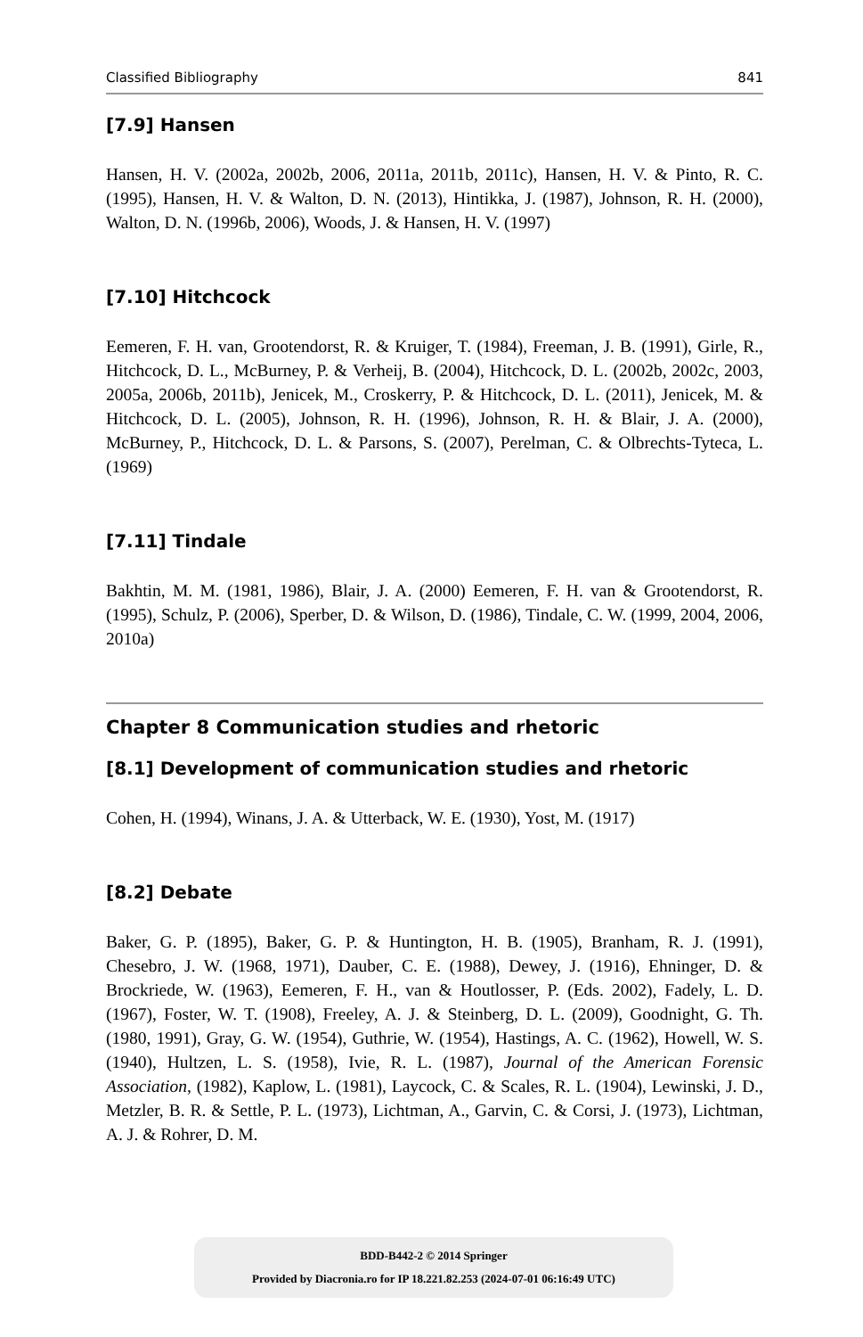Classified Bibliography 841
[7.9] Hansen
Hansen, H. V. (2002a, 2002b, 2006, 2011a, 2011b, 2011c), Hansen, H. V. & Pinto, R. C. (1995), Hansen, H. V. & Walton, D. N. (2013), Hintikka, J. (1987), Johnson, R. H. (2000), Walton, D. N. (1996b, 2006), Woods, J. & Hansen, H. V. (1997)
[7.10] Hitchcock
Eemeren, F. H. van, Grootendorst, R. & Kruiger, T. (1984), Freeman, J. B. (1991), Girle, R., Hitchcock, D. L., McBurney, P. & Verheij, B. (2004), Hitchcock, D. L. (2002b, 2002c, 2003, 2005a, 2006b, 2011b), Jenicek, M., Croskerry, P. & Hitchcock, D. L. (2011), Jenicek, M. & Hitchcock, D. L. (2005), Johnson, R. H. (1996), Johnson, R. H. & Blair, J. A. (2000), McBurney, P., Hitchcock, D. L. & Parsons, S. (2007), Perelman, C. & Olbrechts-Tyteca, L. (1969)
[7.11] Tindale
Bakhtin, M. M. (1981, 1986), Blair, J. A. (2000) Eemeren, F. H. van & Grootendorst, R. (1995), Schulz, P. (2006), Sperber, D. & Wilson, D. (1986), Tindale, C. W. (1999, 2004, 2006, 2010a)
Chapter 8 Communication studies and rhetoric
[8.1] Development of communication studies and rhetoric
Cohen, H. (1994), Winans, J. A. & Utterback, W. E. (1930), Yost, M. (1917)
[8.2] Debate
Baker, G. P. (1895), Baker, G. P. & Huntington, H. B. (1905), Branham, R. J. (1991), Chesebro, J. W. (1968, 1971), Dauber, C. E. (1988), Dewey, J. (1916), Ehninger, D. & Brockriede, W. (1963), Eemeren, F. H., van & Houtlosser, P. (Eds. 2002), Fadely, L. D. (1967), Foster, W. T. (1908), Freeley, A. J. & Steinberg, D. L. (2009), Goodnight, G. Th. (1980, 1991), Gray, G. W. (1954), Guthrie, W. (1954), Hastings, A. C. (1962), Howell, W. S. (1940), Hultzen, L. S. (1958), Ivie, R. L. (1987), Journal of the American Forensic Association, (1982), Kaplow, L. (1981), Laycock, C. & Scales, R. L. (1904), Lewinski, J. D., Metzler, B. R. & Settle, P. L. (1973), Lichtman, A., Garvin, C. & Corsi, J. (1973), Lichtman, A. J. & Rohrer, D. M.
BDD-B442-2 © 2014 Springer
Provided by Diacronia.ro for IP 18.221.82.253 (2024-07-01 06:16:49 UTC)